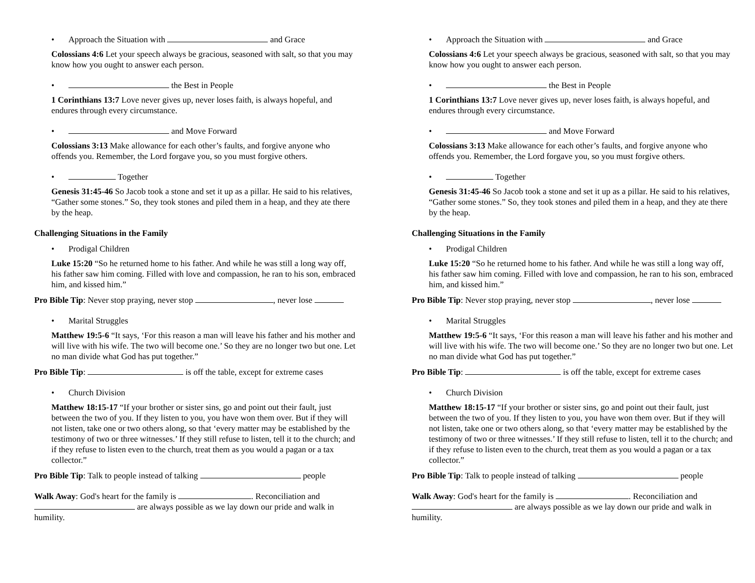• Approach the Situation with and Grace
Colossians 4:6 Let your speech always be gracious, seasoned with salt, so that you may know how you ought to answer each person.
• the Best in People
1 Corinthians 13:7 Love never gives up, never loses faith, is always hopeful, and endures through every circumstance.
• and Move Forward
Colossians 3:13 Make allowance for each other’s faults, and forgive anyone who offends you. Remember, the Lord forgave you, so you must forgive others.
• Together
Genesis 31:45-46 So Jacob took a stone and set it up as a pillar. He said to his relatives, “Gather some stones.” So, they took stones and piled them in a heap, and they ate there by the heap.
Challenging Situations in the Family
• Prodigal Children
Luke 15:20 “So he returned home to his father. And while he was still a long way off, his father saw him coming. Filled with love and compassion, he ran to his son, embraced him, and kissed him.”
Pro Bible Tip: Never stop praying, never stop , never lose
• Marital Struggles
Matthew 19:5-6 “It says, ‘For this reason a man will leave his father and his mother and will live with his wife. The two will become one.’ So they are no longer two but one. Let no man divide what God has put together.”
Pro Bible Tip: is off the table, except for extreme cases
• Church Division
Matthew 18:15-17 “If your brother or sister sins, go and point out their fault, just between the two of you. If they listen to you, you have won them over. But if they will not listen, take one or two others along, so that ‘every matter may be established by the testimony of two or three witnesses.’ If they still refuse to listen, tell it to the church; and if they refuse to listen even to the church, treat them as you would a pagan or a tax collector.”
Pro Bible Tip: Talk to people instead of talking people
Walk Away: God's heart for the family is . Reconciliation and are always possible as we lay down our pride and walk in humility.
• Approach the Situation with and Grace
Colossians 4:6 Let your speech always be gracious, seasoned with salt, so that you may know how you ought to answer each person.
• the Best in People
1 Corinthians 13:7 Love never gives up, never loses faith, is always hopeful, and endures through every circumstance.
• and Move Forward
Colossians 3:13 Make allowance for each other’s faults, and forgive anyone who offends you. Remember, the Lord forgave you, so you must forgive others.
• Together
Genesis 31:45-46 So Jacob took a stone and set it up as a pillar. He said to his relatives, “Gather some stones.” So, they took stones and piled them in a heap, and they ate there by the heap.
Challenging Situations in the Family
• Prodigal Children
Luke 15:20 “So he returned home to his father. And while he was still a long way off, his father saw him coming. Filled with love and compassion, he ran to his son, embraced him, and kissed him.”
Pro Bible Tip: Never stop praying, never stop , never lose
• Marital Struggles
Matthew 19:5-6 “It says, ‘For this reason a man will leave his father and his mother and will live with his wife. The two will become one.’ So they are no longer two but one. Let no man divide what God has put together.”
Pro Bible Tip: is off the table, except for extreme cases
• Church Division
Matthew 18:15-17 “If your brother or sister sins, go and point out their fault, just between the two of you. If they listen to you, you have won them over. But if they will not listen, take one or two others along, so that ‘every matter may be established by the testimony of two or three witnesses.’ If they still refuse to listen, tell it to the church; and if they refuse to listen even to the church, treat them as you would a pagan or a tax collector.”
Pro Bible Tip: Talk to people instead of talking people
Walk Away: God's heart for the family is . Reconciliation and are always possible as we lay down our pride and walk in humility.